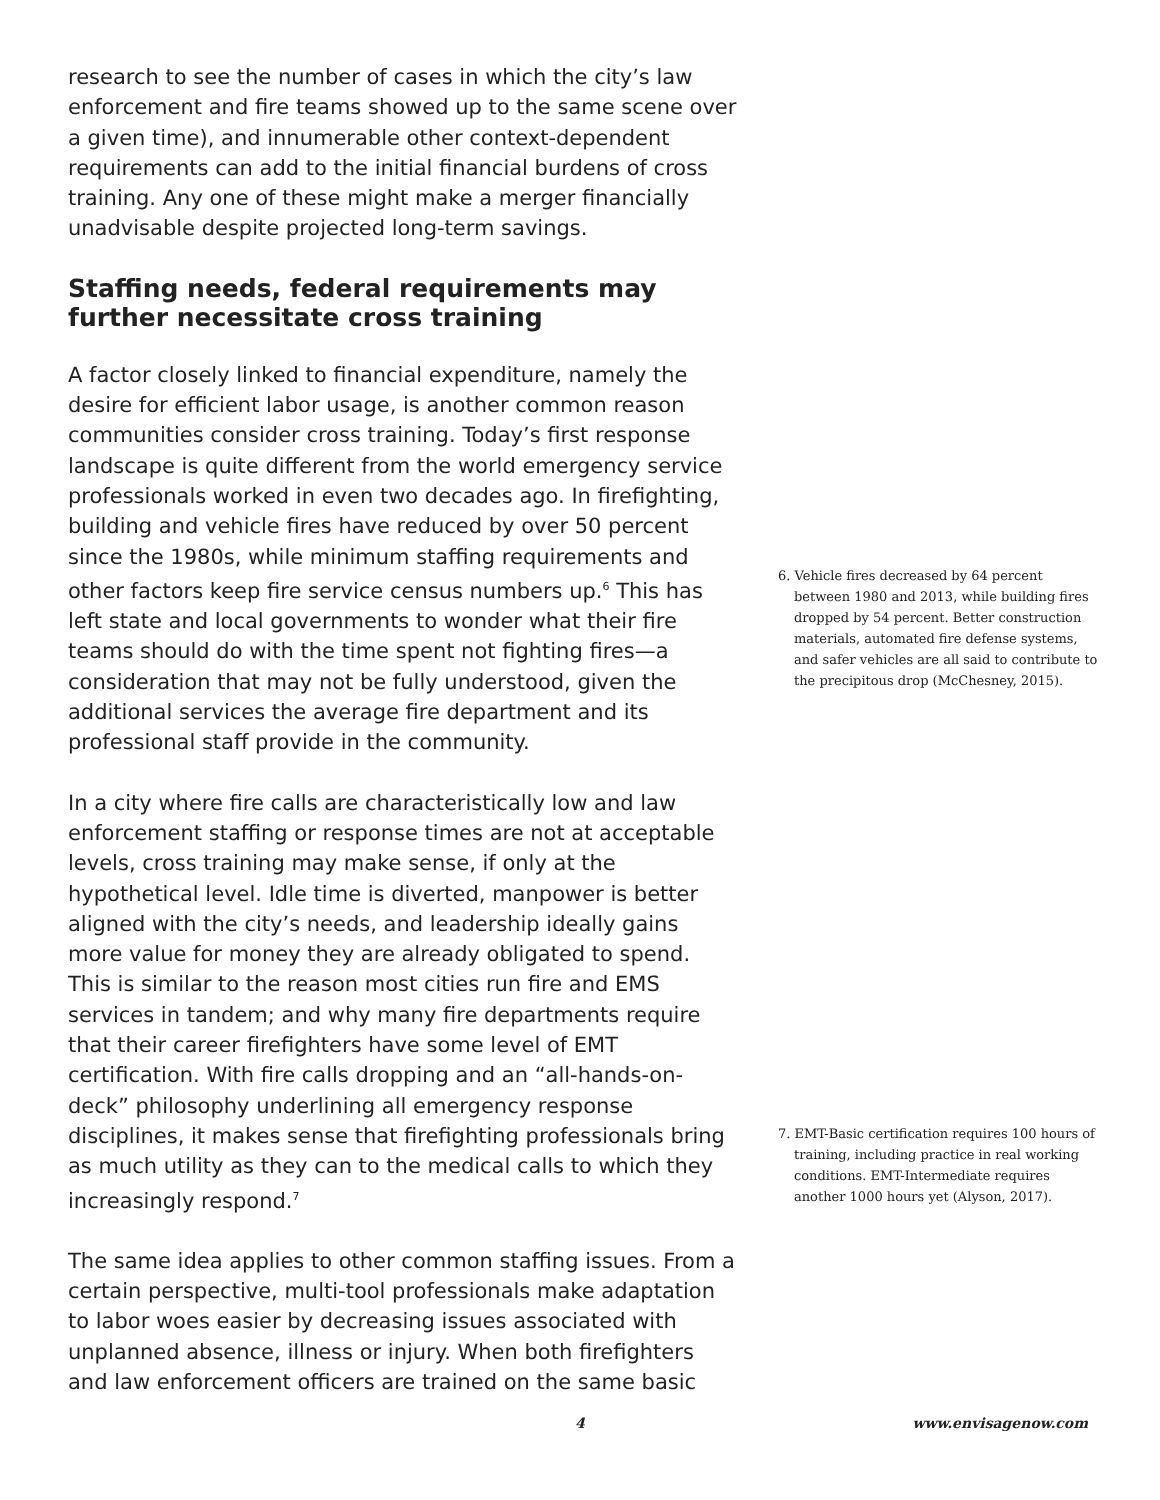research to see the number of cases in which the city’s law enforcement and fire teams showed up to the same scene over a given time), and innumerable other context-dependent requirements can add to the initial financial burdens of cross training. Any one of these might make a merger financially unadvisable despite projected long-term savings.
Staffing needs, federal requirements may further necessitate cross training
A factor closely linked to financial expenditure, namely the desire for efficient labor usage, is another common reason communities consider cross training. Today’s first response landscape is quite different from the world emergency service professionals worked in even two decades ago. In firefighting, building and vehicle fires have reduced by over 50 percent since the 1980s, while minimum staffing requirements and other factors keep fire service census numbers up.<sup>6</sup> This has left state and local governments to wonder what their fire teams should do with the time spent not fighting fires—a consideration that may not be fully understood, given the additional services the average fire department and its professional staff provide in the community.
In a city where fire calls are characteristically low and law enforcement staffing or response times are not at acceptable levels, cross training may make sense, if only at the hypothetical level. Idle time is diverted, manpower is better aligned with the city’s needs, and leadership ideally gains more value for money they are already obligated to spend. This is similar to the reason most cities run fire and EMS services in tandem; and why many fire departments require that their career firefighters have some level of EMT certification. With fire calls dropping and an “all-hands-on-deck” philosophy underlining all emergency response disciplines, it makes sense that firefighting professionals bring as much utility as they can to the medical calls to which they increasingly respond.<sup>7</sup>
The same idea applies to other common staffing issues. From a certain perspective, multi-tool professionals make adaptation to labor woes easier by decreasing issues associated with unplanned absence, illness or injury. When both firefighters and law enforcement officers are trained on the same basic
6. Vehicle fires decreased by 64 percent between 1980 and 2013, while building fires dropped by 54 percent. Better construction materials, automated fire defense systems, and safer vehicles are all said to contribute to the precipitous drop (McChesney, 2015).
7. EMT-Basic certification requires 100 hours of training, including practice in real working conditions. EMT-Intermediate requires another 1000 hours yet (Alyson, 2017).
4 www.envisagenow.com